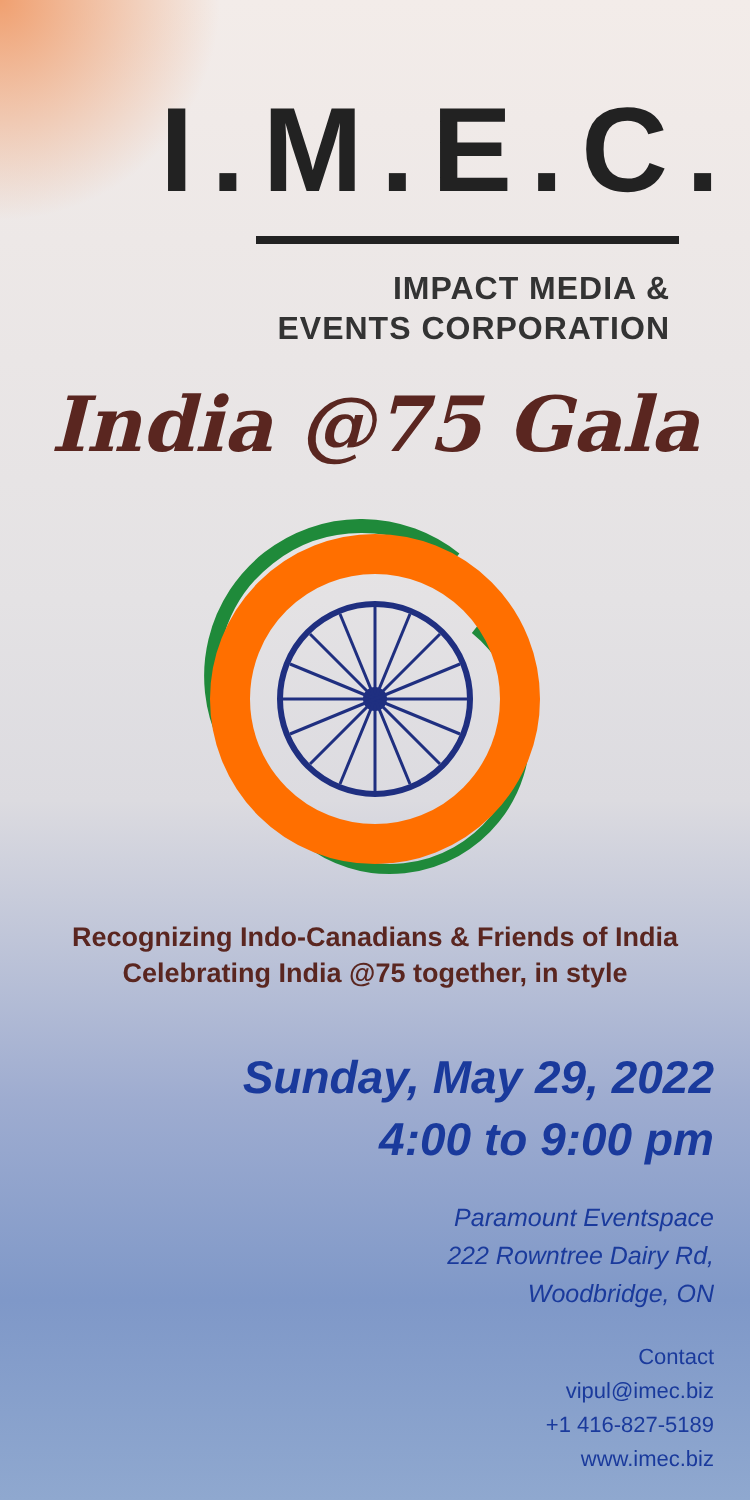I.M.E.C.
IMPACT MEDIA &
EVENTS CORPORATION
India @75 Gala
Recognizing Indo-Canadians & Friends of India
Celebrating India @75 together, in style
Sunday, May 29, 2022
4:00 to 9:00 pm
Paramount Eventspace
222 Rowntree Dairy Rd,
Woodbridge, ON
Contact
vipul@imec.biz
+1 416-827-5189
www.imec.biz